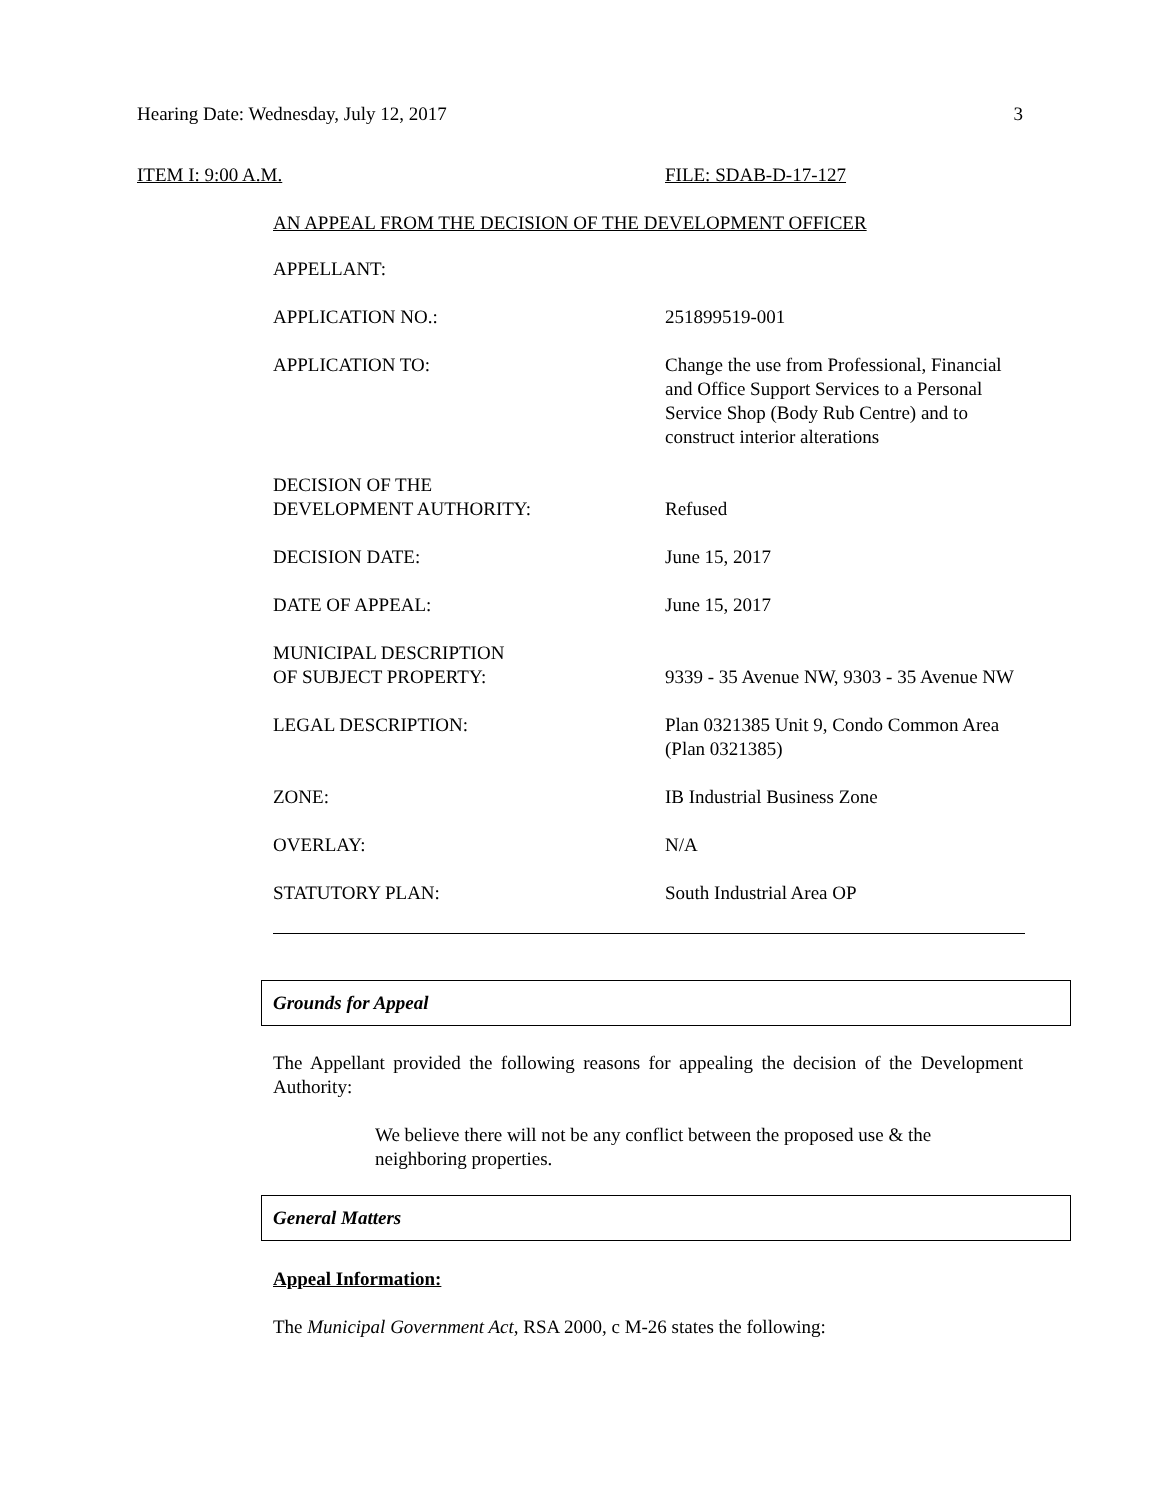Hearing Date: Wednesday, July 12, 2017 3
ITEM I: 9:00 A.M. FILE: SDAB-D-17-127
AN APPEAL FROM THE DECISION OF THE DEVELOPMENT OFFICER
| APPELLANT: | |
| APPLICATION NO.: | 251899519-001 |
| APPLICATION TO: | Change the use from Professional, Financial and Office Support Services to a Personal Service Shop (Body Rub Centre) and to construct interior alterations |
| DECISION OF THE DEVELOPMENT AUTHORITY: | Refused |
| DECISION DATE: | June 15, 2017 |
| DATE OF APPEAL: | June 15, 2017 |
| MUNICIPAL DESCRIPTION OF SUBJECT PROPERTY: | 9339 - 35 Avenue NW, 9303 - 35 Avenue NW |
| LEGAL DESCRIPTION: | Plan 0321385 Unit 9, Condo Common Area (Plan 0321385) |
| ZONE: | IB Industrial Business Zone |
| OVERLAY: | N/A |
| STATUTORY PLAN: | South Industrial Area OP |
Grounds for Appeal
The Appellant provided the following reasons for appealing the decision of the Development Authority:
We believe there will not be any conflict between the proposed use & the neighboring properties.
General Matters
Appeal Information:
The Municipal Government Act, RSA 2000, c M-26 states the following: